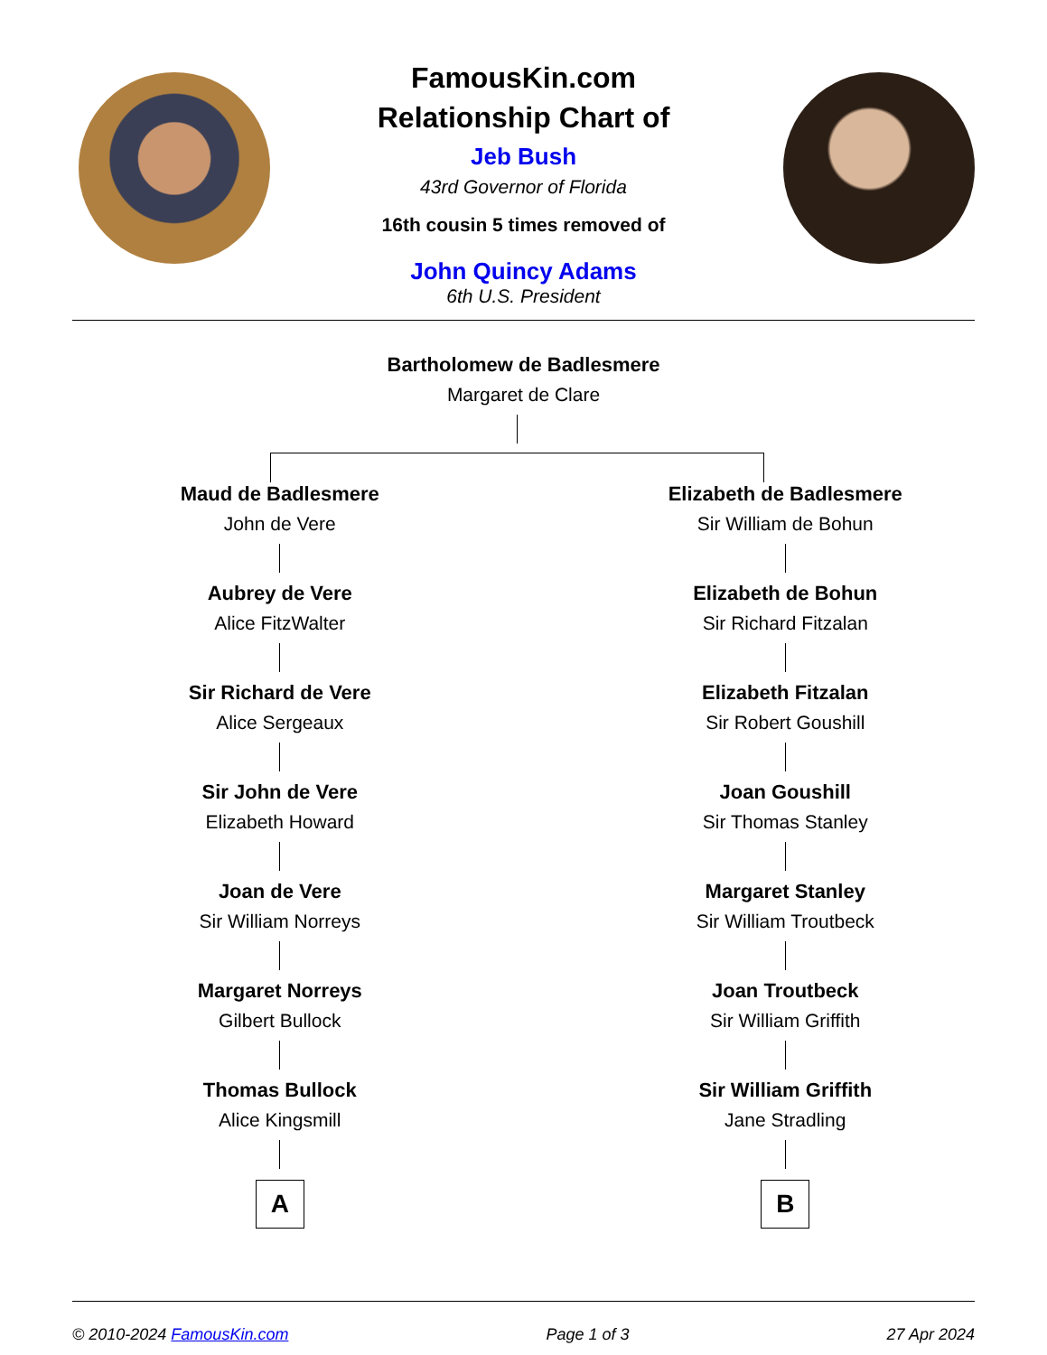FamousKin.com
Relationship Chart of
Jeb Bush
43rd Governor of Florida
16th cousin 5 times removed of
John Quincy Adams
6th U.S. President
Bartholomew de Badlesmere
Margaret de Clare
Maud de Badlesmere
John de Vere
Aubrey de Vere
Alice FitzWalter
Sir Richard de Vere
Alice Sergeaux
Sir John de Vere
Elizabeth Howard
Joan de Vere
Sir William Norreys
Margaret Norreys
Gilbert Bullock
Thomas Bullock
Alice Kingsmill
A
Elizabeth de Badlesmere
Sir William de Bohun
Elizabeth de Bohun
Sir Richard Fitzalan
Elizabeth Fitzalan
Sir Robert Goushill
Joan Goushill
Sir Thomas Stanley
Margaret Stanley
Sir William Troutbeck
Joan Troutbeck
Sir William Griffith
Sir William Griffith
Jane Stradling
B
© 2010-2024 FamousKin.com Page 1 of 3 27 Apr 2024